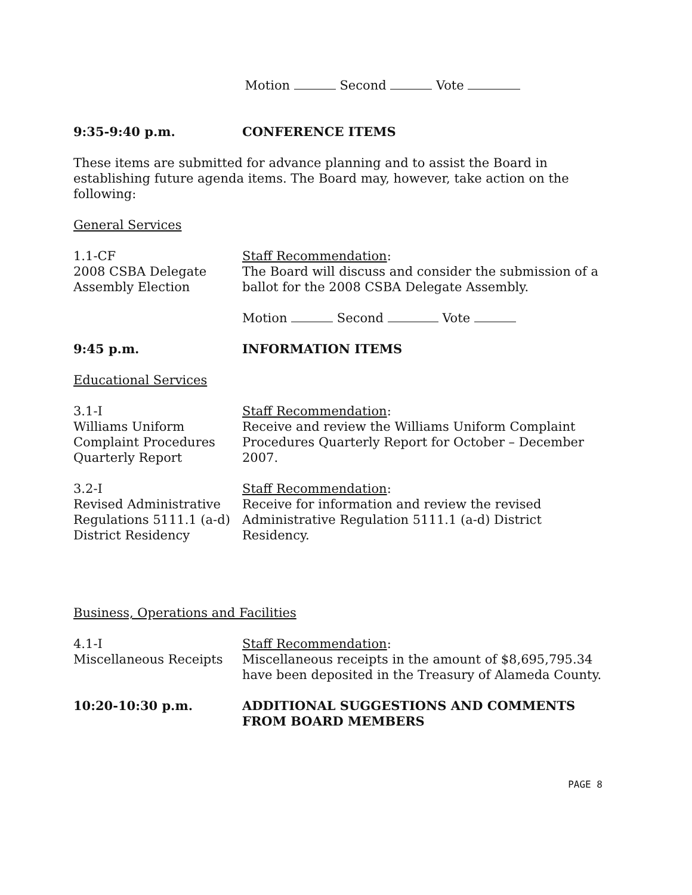Motion Second Vote
9:35-9:40 p.m. CONFERENCE ITEMS
These items are submitted for advance planning and to assist the Board in establishing future agenda items. The Board may, however, take action on the following:
General Services
1.1-CF
2008 CSBA Delegate Assembly Election
Staff Recommendation:
The Board will discuss and consider the submission of a ballot for the 2008 CSBA Delegate Assembly.
Motion Second Vote
9:45 p.m. INFORMATION ITEMS
Educational Services
3.1-I
Williams Uniform Complaint Procedures Quarterly Report
Staff Recommendation:
Receive and review the Williams Uniform Complaint Procedures Quarterly Report for October – December 2007.
3.2-I
Revised Administrative Regulations 5111.1 (a-d) District Residency
Staff Recommendation:
Receive for information and review the revised Administrative Regulation 5111.1 (a-d) District Residency.
Business, Operations and Facilities
4.1-I
Miscellaneous Receipts
Staff Recommendation:
Miscellaneous receipts in the amount of $8,695,795.34 have been deposited in the Treasury of Alameda County.
10:20-10:30 p.m. ADDITIONAL SUGGESTIONS AND COMMENTS FROM BOARD MEMBERS
PAGE 8